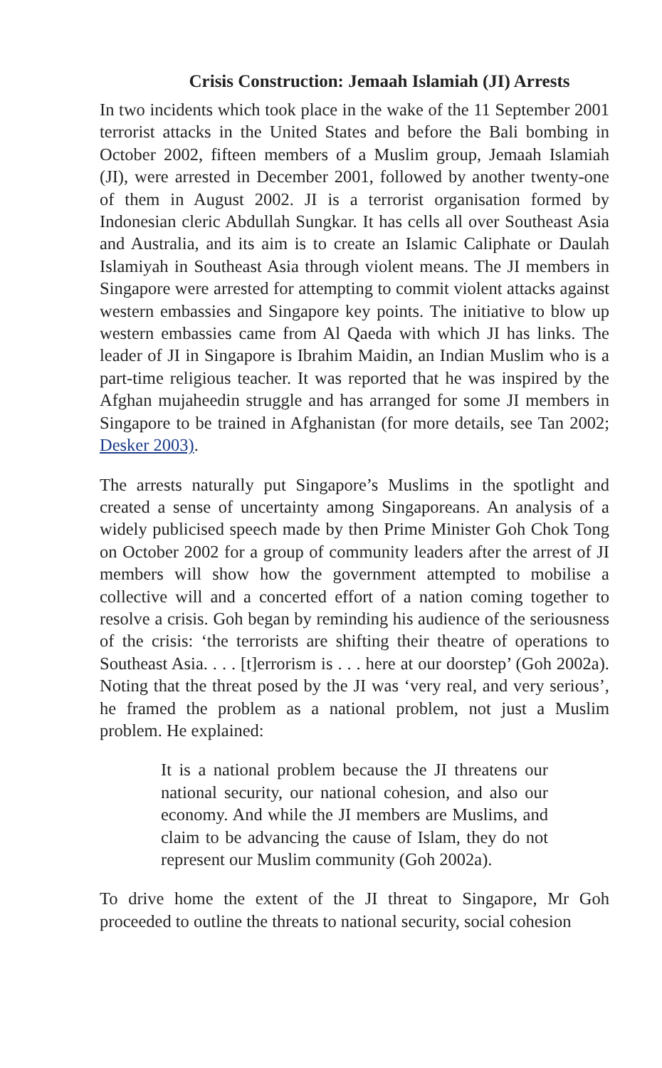Crisis Construction: Jemaah Islamiah (JI) Arrests
In two incidents which took place in the wake of the 11 September 2001 terrorist attacks in the United States and before the Bali bombing in October 2002, fifteen members of a Muslim group, Jemaah Islamiah (JI), were arrested in December 2001, followed by another twenty-one of them in August 2002. JI is a terrorist organisation formed by Indonesian cleric Abdullah Sungkar. It has cells all over Southeast Asia and Australia, and its aim is to create an Islamic Caliphate or Daulah Islamiyah in Southeast Asia through violent means. The JI members in Singapore were arrested for attempting to commit violent attacks against western embassies and Singapore key points. The initiative to blow up western embassies came from Al Qaeda with which JI has links. The leader of JI in Singapore is Ibrahim Maidin, an Indian Muslim who is a part-time religious teacher. It was reported that he was inspired by the Afghan mujaheedin struggle and has arranged for some JI members in Singapore to be trained in Afghanistan (for more details, see Tan 2002; Desker 2003).
The arrests naturally put Singapore’s Muslims in the spotlight and created a sense of uncertainty among Singaporeans. An analysis of a widely publicised speech made by then Prime Minister Goh Chok Tong on October 2002 for a group of community leaders after the arrest of JI members will show how the government attempted to mobilise a collective will and a concerted effort of a nation coming together to resolve a crisis. Goh began by reminding his audience of the seriousness of the crisis: ‘the terrorists are shifting their theatre of operations to Southeast Asia. . . . [t]errorism is . . . here at our doorstep’ (Goh 2002a). Noting that the threat posed by the JI was ‘very real, and very serious’, he framed the problem as a national problem, not just a Muslim problem. He explained:
It is a national problem because the JI threatens our national security, our national cohesion, and also our economy. And while the JI members are Muslims, and claim to be advancing the cause of Islam, they do not represent our Muslim community (Goh 2002a).
To drive home the extent of the JI threat to Singapore, Mr Goh proceeded to outline the threats to national security, social cohesion